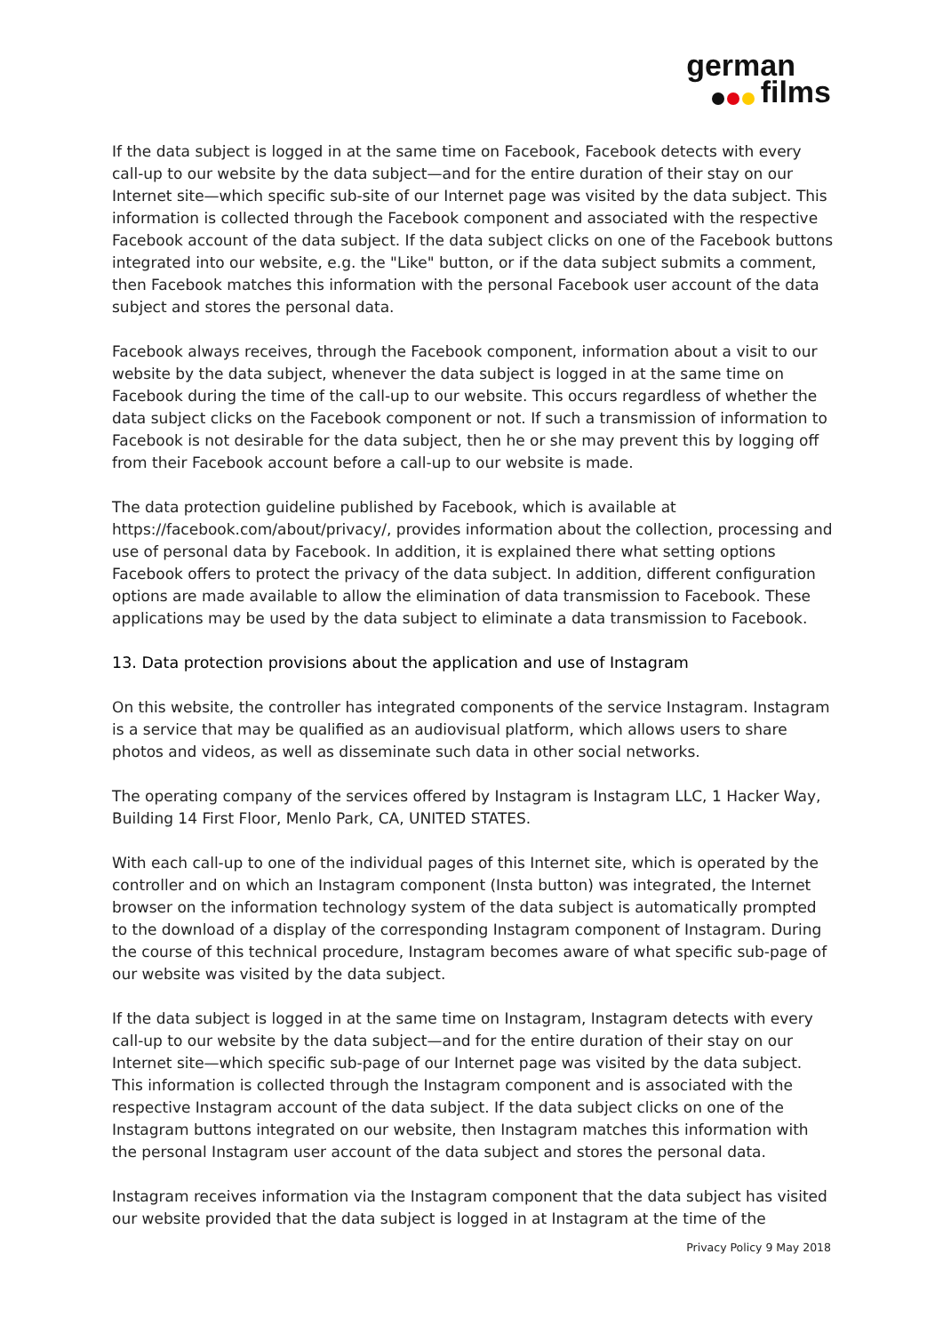german
films
If the data subject is logged in at the same time on Facebook, Facebook detects with every call-up to our website by the data subject—and for the entire duration of their stay on our Internet site—which specific sub-site of our Internet page was visited by the data subject. This information is collected through the Facebook component and associated with the respective Facebook account of the data subject. If the data subject clicks on one of the Facebook buttons integrated into our website, e.g. the "Like" button, or if the data subject submits a comment, then Facebook matches this information with the personal Facebook user account of the data subject and stores the personal data.
Facebook always receives, through the Facebook component, information about a visit to our website by the data subject, whenever the data subject is logged in at the same time on Facebook during the time of the call-up to our website. This occurs regardless of whether the data subject clicks on the Facebook component or not. If such a transmission of information to Facebook is not desirable for the data subject, then he or she may prevent this by logging off from their Facebook account before a call-up to our website is made.
The data protection guideline published by Facebook, which is available at https://facebook.com/about/privacy/, provides information about the collection, processing and use of personal data by Facebook. In addition, it is explained there what setting options Facebook offers to protect the privacy of the data subject. In addition, different configuration options are made available to allow the elimination of data transmission to Facebook. These applications may be used by the data subject to eliminate a data transmission to Facebook.
13. Data protection provisions about the application and use of Instagram
On this website, the controller has integrated components of the service Instagram. Instagram is a service that may be qualified as an audiovisual platform, which allows users to share photos and videos, as well as disseminate such data in other social networks.
The operating company of the services offered by Instagram is Instagram LLC, 1 Hacker Way, Building 14 First Floor, Menlo Park, CA, UNITED STATES.
With each call-up to one of the individual pages of this Internet site, which is operated by the controller and on which an Instagram component (Insta button) was integrated, the Internet browser on the information technology system of the data subject is automatically prompted to the download of a display of the corresponding Instagram component of Instagram. During the course of this technical procedure, Instagram becomes aware of what specific sub-page of our website was visited by the data subject.
If the data subject is logged in at the same time on Instagram, Instagram detects with every call-up to our website by the data subject—and for the entire duration of their stay on our Internet site—which specific sub-page of our Internet page was visited by the data subject. This information is collected through the Instagram component and is associated with the respective Instagram account of the data subject. If the data subject clicks on one of the Instagram buttons integrated on our website, then Instagram matches this information with the personal Instagram user account of the data subject and stores the personal data.
Instagram receives information via the Instagram component that the data subject has visited our website provided that the data subject is logged in at Instagram at the time of the
Privacy Policy 9 May 2018